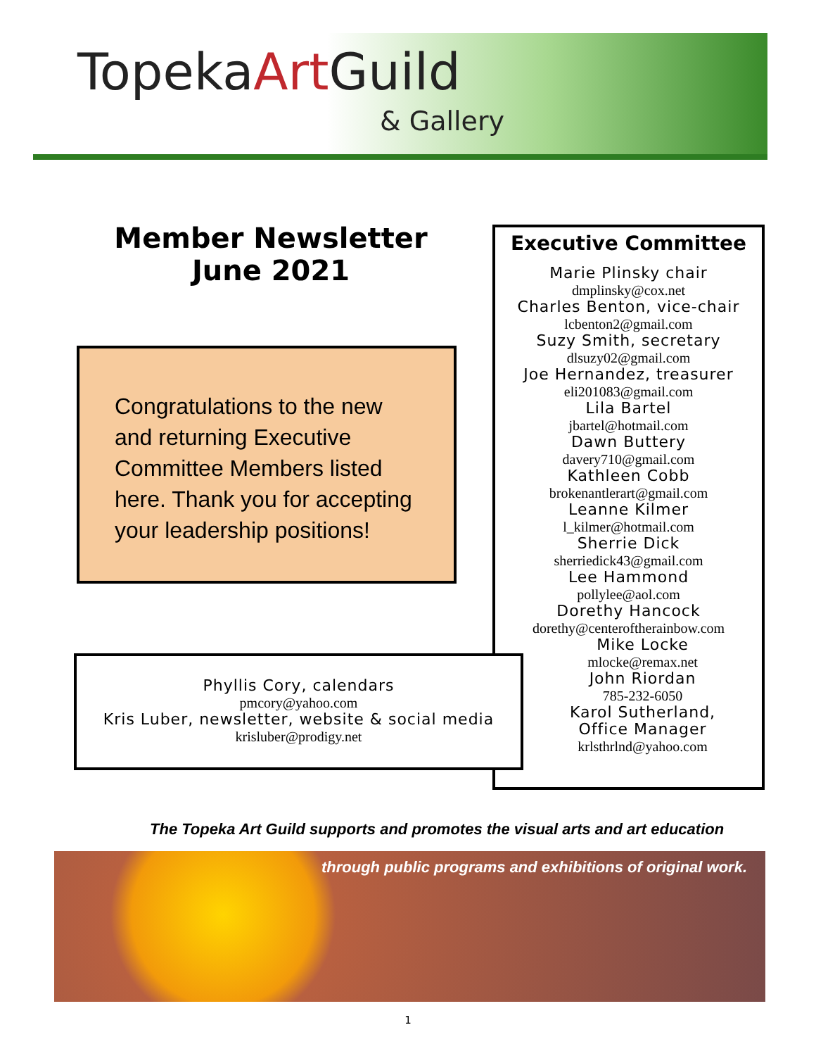TopekaArt Guild
& Gallery
Member Newsletter
June 2021
Congratulations to the new and returning Executive Committee Members listed here. Thank you for accepting your leadership positions!
Executive Committee
Marie Plinsky chair
dmplinsky@cox.net
Charles Benton, vice-chair
lcbenton2@gmail.com
Suzy Smith, secretary
dlsuzy02@gmail.com
Joe Hernandez, treasurer
eli201083@gmail.com
Lila Bartel
jbartel@hotmail.com
Dawn Buttery
davery710@gmail.com
Kathleen Cobb
brokenantlerart@gmail.com
Leanne Kilmer
l_kilmer@hotmail.com
Sherrie Dick
sherriedick43@gmail.com
Lee Hammond
pollylee@aol.com
Dorethy Hancock
dorethy@centeroftherainbow.com
Mike Locke
mlocke@remax.net
John Riordan
785-232-6050
Karol Sutherland,
Office Manager
krlsthrlnd@yahoo.com
Phyllis Cory, calendars
pmcory@yahoo.com
Kris Luber, newsletter, website & social media
krisluber@prodigy.net
The Topeka Art Guild supports and promotes the visual arts and art education
through public programs and exhibitions of original work.
1